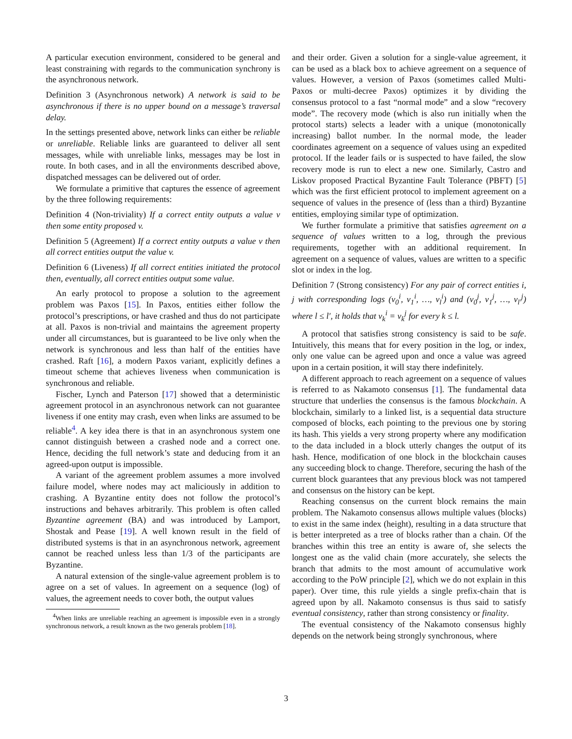A particular execution environment, considered to be general and least constraining with regards to the communication synchrony is the asynchronous network.
Definition 3 (Asynchronous network) A network is said to be asynchronous if there is no upper bound on a message’s traversal delay.
In the settings presented above, network links can either be reliable or unreliable. Reliable links are guaranteed to deliver all sent messages, while with unreliable links, messages may be lost in route. In both cases, and in all the environments described above, dispatched messages can be delivered out of order.
We formulate a primitive that captures the essence of agreement by the three following requirements:
Definition 4 (Non-triviality) If a correct entity outputs a value v then some entity proposed v.
Definition 5 (Agreement) If a correct entity outputs a value v then all correct entities output the value v.
Definition 6 (Liveness) If all correct entities initiated the protocol then, eventually, all correct entities output some value.
An early protocol to propose a solution to the agreement problem was Paxos [15]. In Paxos, entities either follow the protocol’s prescriptions, or have crashed and thus do not participate at all. Paxos is non-trivial and maintains the agreement property under all circumstances, but is guaranteed to be live only when the network is synchronous and less than half of the entities have crashed. Raft [16], a modern Paxos variant, explicitly defines a timeout scheme that achieves liveness when communication is synchronous and reliable.
Fischer, Lynch and Paterson [17] showed that a deterministic agreement protocol in an asynchronous network can not guarantee liveness if one entity may crash, even when links are assumed to be reliable<sup>4</sup>. A key idea there is that in an asynchronous system one cannot distinguish between a crashed node and a correct one. Hence, deciding the full network’s state and deducing from it an agreed-upon output is impossible.
A variant of the agreement problem assumes a more involved failure model, where nodes may act maliciously in addition to crashing. A Byzantine entity does not follow the protocol’s instructions and behaves arbitrarily. This problem is often called Byzantine agreement (BA) and was introduced by Lamport, Shostak and Pease [19]. A well known result in the field of distributed systems is that in an asynchronous network, agreement cannot be reached unless less than 1/3 of the participants are Byzantine.
A natural extension of the single-value agreement problem is to agree on a set of values. In agreement on a sequence (log) of values, the agreement needs to cover both, the output values
<sup>4</sup> When links are unreliable reaching an agreement is impossible even in a strongly synchronous network, a result known as the two generals problem [18].
and their order. Given a solution for a single-value agreement, it can be used as a black box to achieve agreement on a sequence of values. However, a version of Paxos (sometimes called Multi-Paxos or multi-decree Paxos) optimizes it by dividing the consensus protocol to a fast “normal mode” and a slow “recovery mode”. The recovery mode (which is also run initially when the protocol starts) selects a leader with a unique (monotonically increasing) ballot number. In the normal mode, the leader coordinates agreement on a sequence of values using an expedited protocol. If the leader fails or is suspected to have failed, the slow recovery mode is run to elect a new one. Similarly, Castro and Liskov proposed Practical Byzantine Fault Tolerance (PBFT) [5] which was the first efficient protocol to implement agreement on a sequence of values in the presence of (less than a third) Byzantine entities, employing similar type of optimization.
We further formulate a primitive that satisfies agreement on a sequence of values written to a log, through the previous requirements, together with an additional requirement. In agreement on a sequence of values, values are written to a specific slot or index in the log.
Definition 7 (Strong consistency) For any pair of correct entities i, j with corresponding logs (v<sub>0</sub><sup>i</sup>, v<sub>1</sub><sup>i</sup>, …, v<sub>l</sub><sup>i</sup>) and (v<sub>0</sub><sup>j</sup>, v<sub>1</sub><sup>j</sup>, …, v<sub>l′</sub><sup>j</sup>) where l ≤ l′, it holds that v<sub>k</sub><sup>i</sup> = v<sub>k</sub><sup>j</sup> for every k ≤ l.
A protocol that satisfies strong consistency is said to be safe. Intuitively, this means that for every position in the log, or index, only one value can be agreed upon and once a value was agreed upon in a certain position, it will stay there indefinitely.
A different approach to reach agreement on a sequence of values is referred to as Nakamoto consensus [1]. The fundamental data structure that underlies the consensus is the famous blockchain. A blockchain, similarly to a linked list, is a sequential data structure composed of blocks, each pointing to the previous one by storing its hash. This yields a very strong property where any modification to the data included in a block utterly changes the output of its hash. Hence, modification of one block in the blockchain causes any succeeding block to change. Therefore, securing the hash of the current block guarantees that any previous block was not tampered and consensus on the history can be kept.
Reaching consensus on the current block remains the main problem. The Nakamoto consensus allows multiple values (blocks) to exist in the same index (height), resulting in a data structure that is better interpreted as a tree of blocks rather than a chain. Of the branches within this tree an entity is aware of, she selects the longest one as the valid chain (more accurately, she selects the branch that admits to the most amount of accumulative work according to the PoW principle [2], which we do not explain in this paper). Over time, this rule yields a single prefix-chain that is agreed upon by all. Nakamoto consensus is thus said to satisfy eventual consistency, rather than strong consistency or finality.
The eventual consistency of the Nakamoto consensus highly depends on the network being strongly synchronous, where
3